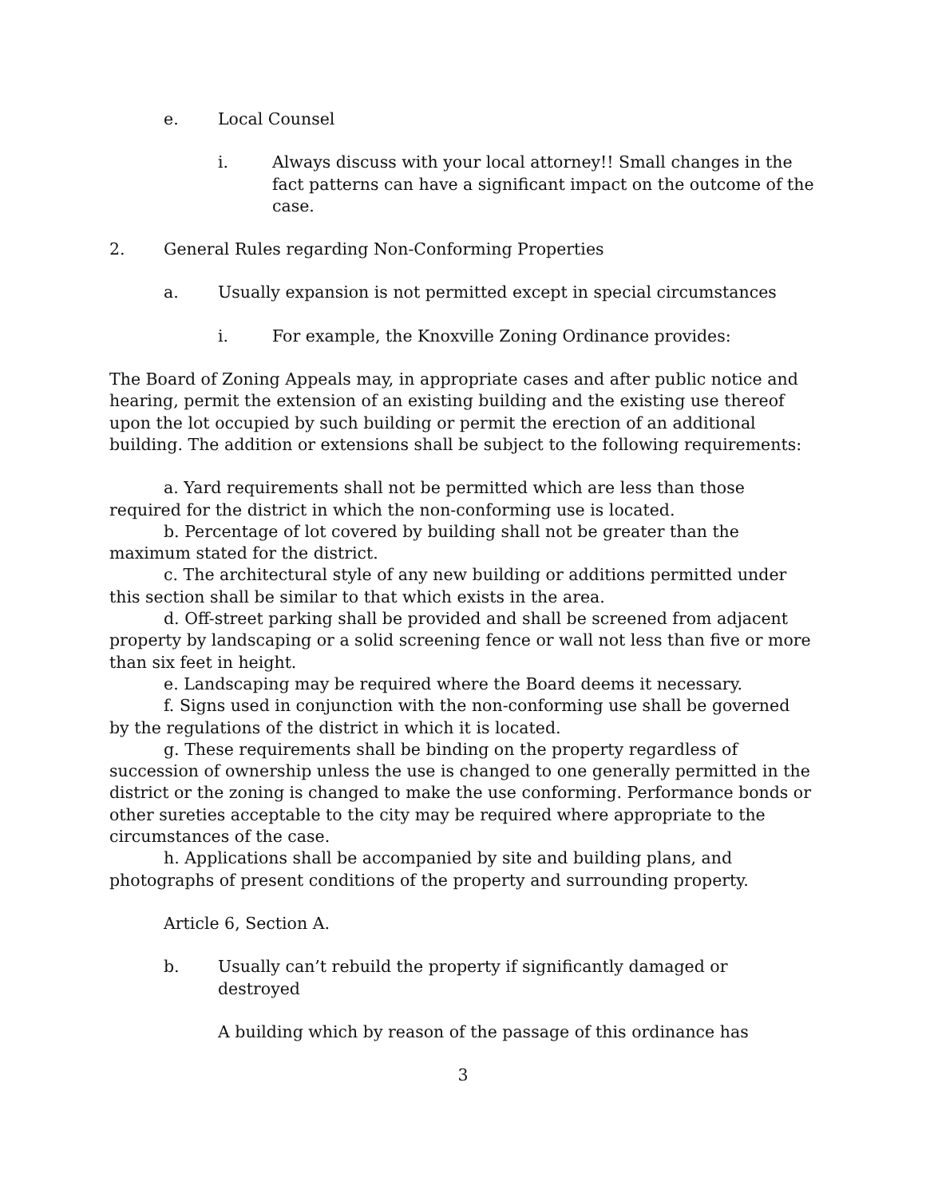e. Local Counsel
i. Always discuss with your local attorney!! Small changes in the fact patterns can have a significant impact on the outcome of the case.
2. General Rules regarding Non-Conforming Properties
a. Usually expansion is not permitted except in special circumstances
i. For example, the Knoxville Zoning Ordinance provides:
The Board of Zoning Appeals may, in appropriate cases and after public notice and hearing, permit the extension of an existing building and the existing use thereof upon the lot occupied by such building or permit the erection of an additional building. The addition or extensions shall be subject to the following requirements:
a. Yard requirements shall not be permitted which are less than those required for the district in which the non-conforming use is located.
b. Percentage of lot covered by building shall not be greater than the maximum stated for the district.
c. The architectural style of any new building or additions permitted under this section shall be similar to that which exists in the area.
d. Off-street parking shall be provided and shall be screened from adjacent property by landscaping or a solid screening fence or wall not less than five or more than six feet in height.
e. Landscaping may be required where the Board deems it necessary.
f. Signs used in conjunction with the non-conforming use shall be governed by the regulations of the district in which it is located.
g. These requirements shall be binding on the property regardless of succession of ownership unless the use is changed to one generally permitted in the district or the zoning is changed to make the use conforming. Performance bonds or other sureties acceptable to the city may be required where appropriate to the circumstances of the case.
h. Applications shall be accompanied by site and building plans, and photographs of present conditions of the property and surrounding property.
Article 6, Section A.
b. Usually can’t rebuild the property if significantly damaged or destroyed
A building which by reason of the passage of this ordinance has
3